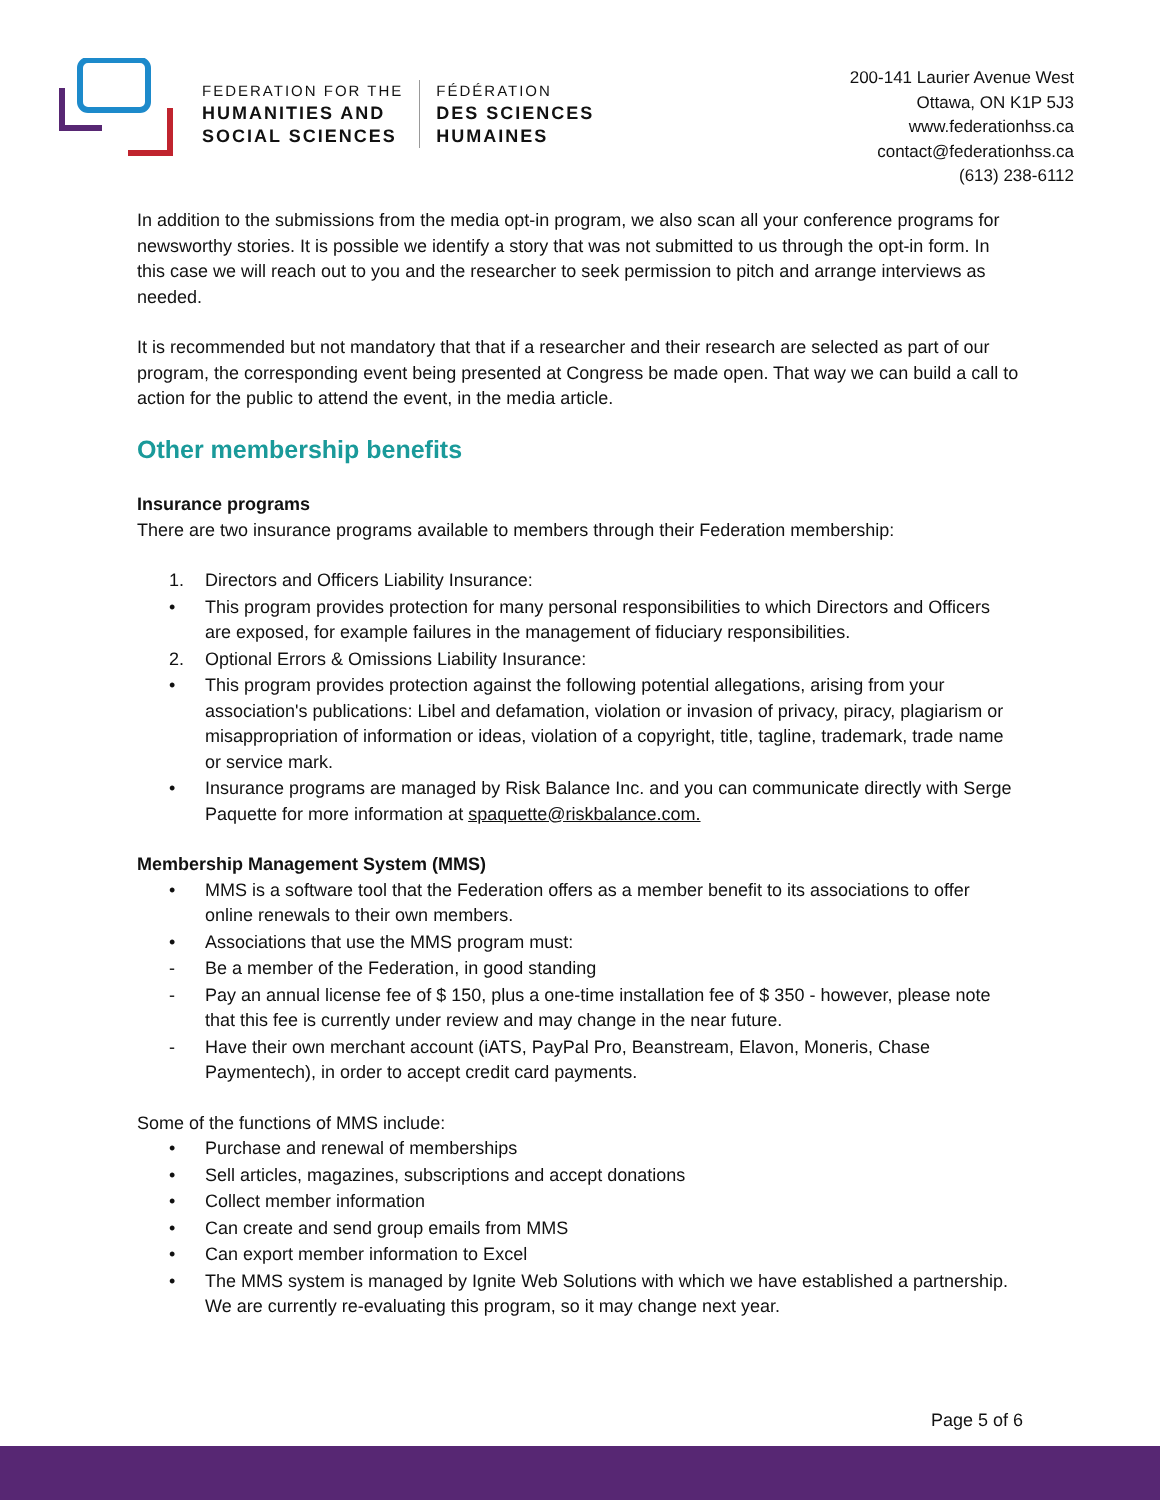FEDERATION FOR THE
HUMANITIES AND
SOCIAL SCIENCES
FÉDÉRATION
DES SCIENCES
HUMAINES
200-141 Laurier Avenue West
Ottawa, ON K1P 5J3
www.federationhss.ca
contact@federationhss.ca
(613) 238-6112
In addition to the submissions from the media opt-in program, we also scan all your conference programs for newsworthy stories. It is possible we identify a story that was not submitted to us through the opt-in form. In this case we will reach out to you and the researcher to seek permission to pitch and arrange interviews as needed.
It is recommended but not mandatory that that if a researcher and their research are selected as part of our program, the corresponding event being presented at Congress be made open. That way we can build a call to action for the public to attend the event, in the media article.
Other membership benefits
Insurance programs
There are two insurance programs available to members through their Federation membership:
1. Directors and Officers Liability Insurance:
• This program provides protection for many personal responsibilities to which Directors and Officers are exposed, for example failures in the management of fiduciary responsibilities.
2. Optional Errors & Omissions Liability Insurance:
• This program provides protection against the following potential allegations, arising from your association's publications: Libel and defamation, violation or invasion of privacy, piracy, plagiarism or misappropriation of information or ideas, violation of a copyright, title, tagline, trademark, trade name or service mark.
• Insurance programs are managed by Risk Balance Inc. and you can communicate directly with Serge Paquette for more information at spaquette@riskbalance.com.
Membership Management System (MMS)
• MMS is a software tool that the Federation offers as a member benefit to its associations to offer online renewals to their own members.
• Associations that use the MMS program must:
- Be a member of the Federation, in good standing
- Pay an annual license fee of $ 150, plus a one-time installation fee of $ 350 - however, please note that this fee is currently under review and may change in the near future.
- Have their own merchant account (iATS, PayPal Pro, Beanstream, Elavon, Moneris, Chase Paymentech), in order to accept credit card payments.
Some of the functions of MMS include:
• Purchase and renewal of memberships
• Sell articles, magazines, subscriptions and accept donations
• Collect member information
• Can create and send group emails from MMS
• Can export member information to Excel
• The MMS system is managed by Ignite Web Solutions with which we have established a partnership. We are currently re-evaluating this program, so it may change next year.
Page 5 of 6